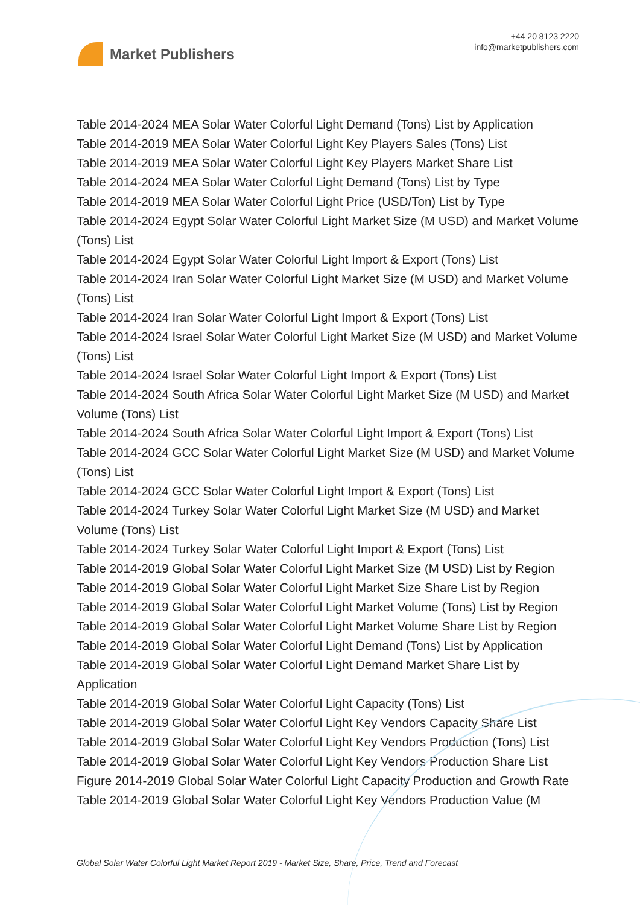Market Publishers
+44 20 8123 2220
info@marketpublishers.com
Table 2014-2024 MEA Solar Water Colorful Light Demand (Tons) List by Application
Table 2014-2019 MEA Solar Water Colorful Light Key Players Sales (Tons) List
Table 2014-2019 MEA Solar Water Colorful Light Key Players Market Share List
Table 2014-2024 MEA Solar Water Colorful Light Demand (Tons) List by Type
Table 2014-2019 MEA Solar Water Colorful Light Price (USD/Ton) List by Type
Table 2014-2024 Egypt Solar Water Colorful Light Market Size (M USD) and Market Volume (Tons) List
Table 2014-2024 Egypt Solar Water Colorful Light Import & Export (Tons) List
Table 2014-2024 Iran Solar Water Colorful Light Market Size (M USD) and Market Volume (Tons) List
Table 2014-2024 Iran Solar Water Colorful Light Import & Export (Tons) List
Table 2014-2024 Israel Solar Water Colorful Light Market Size (M USD) and Market Volume (Tons) List
Table 2014-2024 Israel Solar Water Colorful Light Import & Export (Tons) List
Table 2014-2024 South Africa Solar Water Colorful Light Market Size (M USD) and Market Volume (Tons) List
Table 2014-2024 South Africa Solar Water Colorful Light Import & Export (Tons) List
Table 2014-2024 GCC Solar Water Colorful Light Market Size (M USD) and Market Volume (Tons) List
Table 2014-2024 GCC Solar Water Colorful Light Import & Export (Tons) List
Table 2014-2024 Turkey Solar Water Colorful Light Market Size (M USD) and Market Volume (Tons) List
Table 2014-2024 Turkey Solar Water Colorful Light Import & Export (Tons) List
Table 2014-2019 Global Solar Water Colorful Light Market Size (M USD) List by Region
Table 2014-2019 Global Solar Water Colorful Light Market Size Share List by Region
Table 2014-2019 Global Solar Water Colorful Light Market Volume (Tons) List by Region
Table 2014-2019 Global Solar Water Colorful Light Market Volume Share List by Region
Table 2014-2019 Global Solar Water Colorful Light Demand (Tons) List by Application
Table 2014-2019 Global Solar Water Colorful Light Demand Market Share List by Application
Table 2014-2019 Global Solar Water Colorful Light Capacity (Tons) List
Table 2014-2019 Global Solar Water Colorful Light Key Vendors Capacity Share List
Table 2014-2019 Global Solar Water Colorful Light Key Vendors Production (Tons) List
Table 2014-2019 Global Solar Water Colorful Light Key Vendors Production Share List
Figure 2014-2019 Global Solar Water Colorful Light Capacity Production and Growth Rate
Table 2014-2019 Global Solar Water Colorful Light Key Vendors Production Value (M
Global Solar Water Colorful Light Market Report 2019 - Market Size, Share, Price, Trend and Forecast